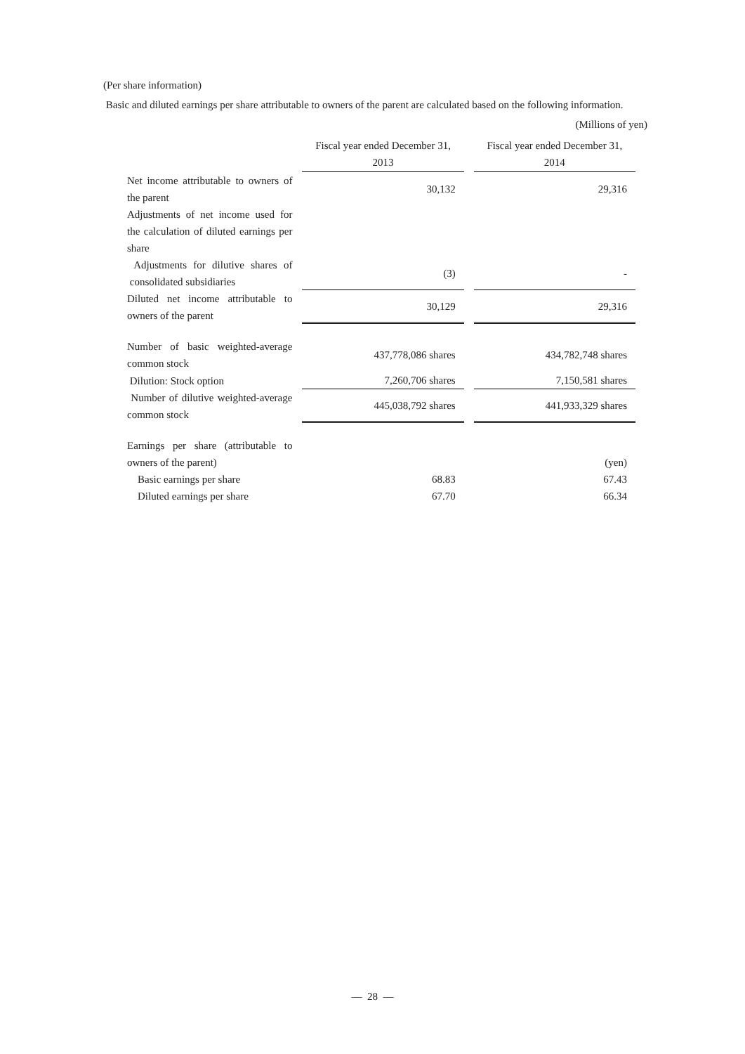(Per share information)
Basic and diluted earnings per share attributable to owners of the parent are calculated based on the following information.
(Millions of yen)
| | Fiscal year ended December 31, 2013 | Fiscal year ended December 31, 2014 |
| Net income attributable to owners of the parent | 30,132 | 29,316 |
| Adjustments of net income used for the calculation of diluted earnings per share | | |
| Adjustments for dilutive shares of consolidated subsidiaries | (3) | - |
| Diluted net income attributable to owners of the parent | 30,129 | 29,316 |
| Number of basic weighted-average common stock | 437,778,086 shares | 434,782,748 shares |
| Dilution: Stock option | 7,260,706 shares | 7,150,581 shares |
| Number of dilutive weighted-average common stock | 445,038,792 shares | 441,933,329 shares |
| Earnings per share (attributable to owners of the parent) | | (yen) |
| Basic earnings per share | 68.83 | 67.43 |
| Diluted earnings per share | 67.70 | 66.34 |
— 28 —